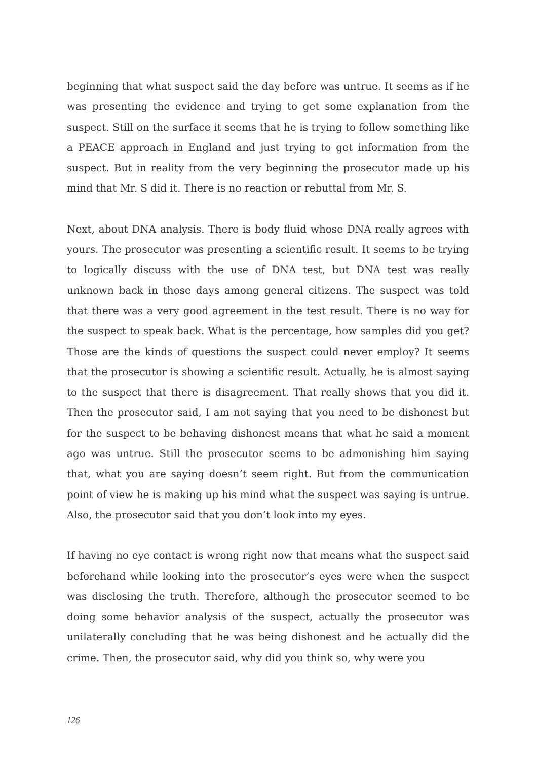beginning that what suspect said the day before was untrue. It seems as if he was presenting the evidence and trying to get some explanation from the suspect. Still on the surface it seems that he is trying to follow something like a PEACE approach in England and just trying to get information from the suspect. But in reality from the very beginning the prosecutor made up his mind that Mr. S did it. There is no reaction or rebuttal from Mr. S.
Next, about DNA analysis. There is body fluid whose DNA really agrees with yours. The prosecutor was presenting a scientific result. It seems to be trying to logically discuss with the use of DNA test, but DNA test was really unknown back in those days among general citizens. The suspect was told that there was a very good agreement in the test result. There is no way for the suspect to speak back. What is the percentage, how samples did you get? Those are the kinds of questions the suspect could never employ? It seems that the prosecutor is showing a scientific result. Actually, he is almost saying to the suspect that there is disagreement. That really shows that you did it. Then the prosecutor said, I am not saying that you need to be dishonest but for the suspect to be behaving dishonest means that what he said a moment ago was untrue. Still the prosecutor seems to be admonishing him saying that, what you are saying doesn’t seem right. But from the communication point of view he is making up his mind what the suspect was saying is untrue. Also, the prosecutor said that you don’t look into my eyes.
If having no eye contact is wrong right now that means what the suspect said beforehand while looking into the prosecutor’s eyes were when the suspect was disclosing the truth. Therefore, although the prosecutor seemed to be doing some behavior analysis of the suspect, actually the prosecutor was unilaterally concluding that he was being dishonest and he actually did the crime. Then, the prosecutor said, why did you think so, why were you
126